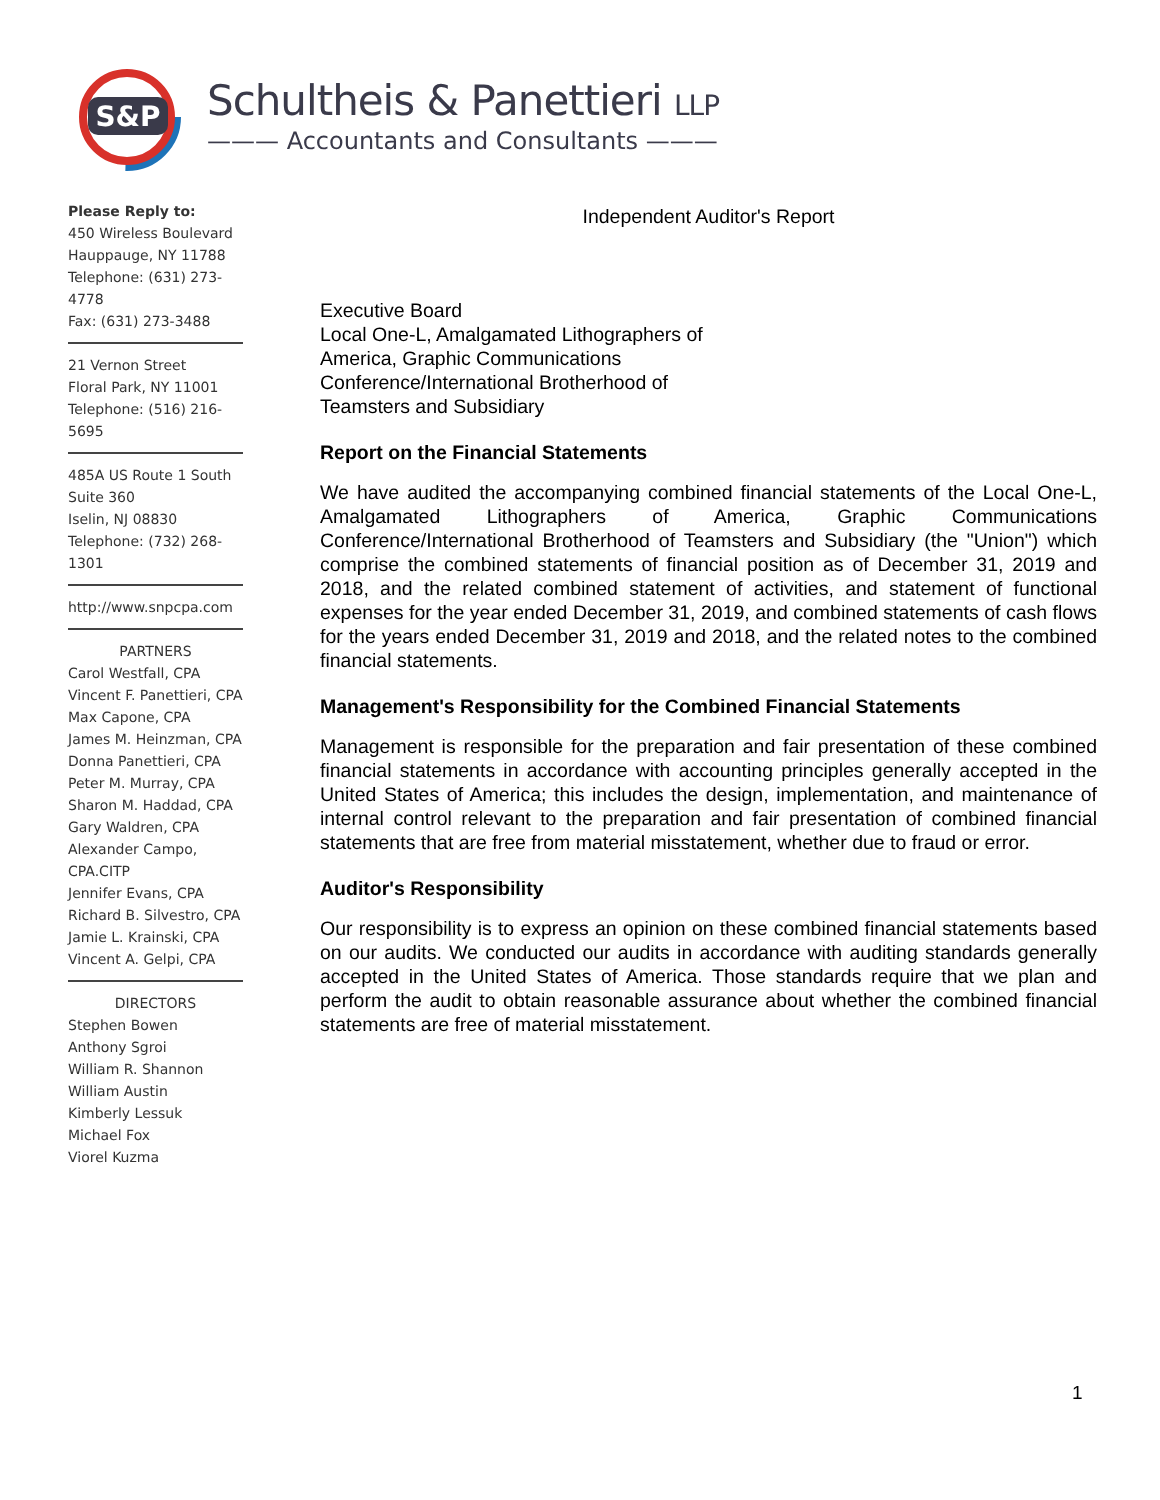S&P
Schultheis & Panettieri LLP
——— Accountants and Consultants ———
Please Reply to:
450 Wireless Boulevard
Hauppauge, NY 11788
Telephone: (631) 273-4778
Fax: (631) 273-3488
21 Vernon Street
Floral Park, NY 11001
Telephone: (516) 216-5695
485A US Route 1 South
Suite 360
Iselin, NJ 08830
Telephone: (732) 268-1301
http://www.snpcpa.com
PARTNERS
Carol Westfall, CPA
Vincent F. Panettieri, CPA
Max Capone, CPA
James M. Heinzman, CPA
Donna Panettieri, CPA
Peter M. Murray, CPA
Sharon M. Haddad, CPA
Gary Waldren, CPA
Alexander Campo, CPA.CITP
Jennifer Evans, CPA
Richard B. Silvestro, CPA
Jamie L. Krainski, CPA
Vincent A. Gelpi, CPA
DIRECTORS
Stephen Bowen
Anthony Sgroi
William R. Shannon
William Austin
Kimberly Lessuk
Michael Fox
Viorel Kuzma
Independent Auditor's Report
Executive Board
Local One-L, Amalgamated Lithographers of
America, Graphic Communications
Conference/International Brotherhood of
Teamsters and Subsidiary
Report on the Financial Statements
We have audited the accompanying combined financial statements of the Local One-L, Amalgamated Lithographers of America, Graphic Communications Conference/International Brotherhood of Teamsters and Subsidiary (the "Union") which comprise the combined statements of financial position as of December 31, 2019 and 2018, and the related combined statement of activities, and statement of functional expenses for the year ended December 31, 2019, and combined statements of cash flows for the years ended December 31, 2019 and 2018, and the related notes to the combined financial statements.
Management's Responsibility for the Combined Financial Statements
Management is responsible for the preparation and fair presentation of these combined financial statements in accordance with accounting principles generally accepted in the United States of America; this includes the design, implementation, and maintenance of internal control relevant to the preparation and fair presentation of combined financial statements that are free from material misstatement, whether due to fraud or error.
Auditor's Responsibility
Our responsibility is to express an opinion on these combined financial statements based on our audits. We conducted our audits in accordance with auditing standards generally accepted in the United States of America. Those standards require that we plan and perform the audit to obtain reasonable assurance about whether the combined financial statements are free of material misstatement.
1